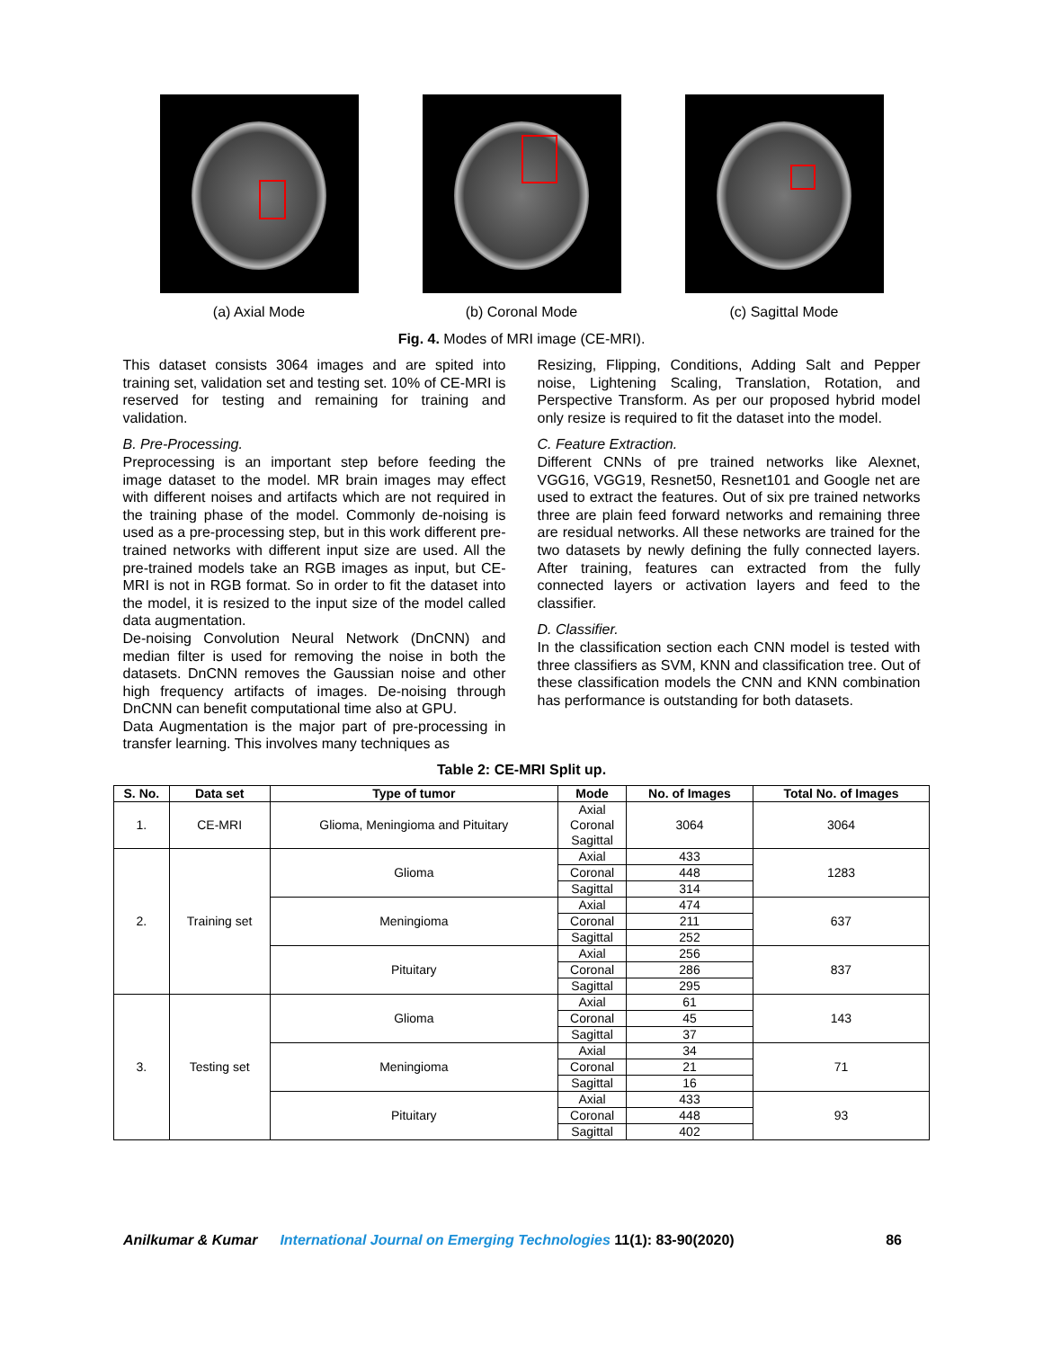(a) Axial Mode (b) Coronal Mode (c) Sagittal Mode
Fig. 4. Modes of MRI image (CE-MRI).
This dataset consists 3064 images and are spited into training set, validation set and testing set. 10% of CE-MRI is reserved for testing and remaining for training and validation.
B. Pre-Processing.
Preprocessing is an important step before feeding the image dataset to the model. MR brain images may effect with different noises and artifacts which are not required in the training phase of the model. Commonly de-noising is used as a pre-processing step, but in this work different pre-trained networks with different input size are used. All the pre-trained models take an RGB images as input, but CE-MRI is not in RGB format. So in order to fit the dataset into the model, it is resized to the input size of the model called data augmentation.
De-noising Convolution Neural Network (DnCNN) and median filter is used for removing the noise in both the datasets. DnCNN removes the Gaussian noise and other high frequency artifacts of images. De-noising through DnCNN can benefit computational time also at GPU.
Data Augmentation is the major part of pre-processing in transfer learning. This involves many techniques as
Resizing, Flipping, Conditions, Adding Salt and Pepper noise, Lightening Scaling, Translation, Rotation, and Perspective Transform. As per our proposed hybrid model only resize is required to fit the dataset into the model.
C. Feature Extraction.
Different CNNs of pre trained networks like Alexnet, VGG16, VGG19, Resnet50, Resnet101 and Google net are used to extract the features. Out of six pre trained networks three are plain feed forward networks and remaining three are residual networks. All these networks are trained for the two datasets by newly defining the fully connected layers. After training, features can extracted from the fully connected layers or activation layers and feed to the classifier.
D. Classifier.
In the classification section each CNN model is tested with three classifiers as SVM, KNN and classification tree. Out of these classification models the CNN and KNN combination has performance is outstanding for both datasets.
Table 2: CE-MRI Split up.
| S. No. | Data set | Type of tumor | Mode | No. of Images | Total No. of Images |
| --- | --- | --- | --- | --- | --- |
| 1. | CE-MRI | Glioma, Meningioma and Pituitary | Axial Coronal Sagittal | 3064 | 3064 |
| 2. | Training set | Glioma | Axial | 433 | 1283 |
| | | | Coronal | 448 | |
| | | | Sagittal | 314 | |
| | | Meningioma | Axial | 474 | 637 |
| | | | Coronal | 211 | |
| | | | Sagittal | 252 | |
| | | Pituitary | Axial | 256 | 837 |
| | | | Coronal | 286 | |
| | | | Sagittal | 295 | |
| 3. | Testing set | Glioma | Axial | 61 | 143 |
| | | | Coronal | 45 | |
| | | | Sagittal | 37 | |
| | | Meningioma | Axial | 34 | 71 |
| | | | Coronal | 21 | |
| | | | Sagittal | 16 | |
| | | Pituitary | Axial | 433 | 93 |
| | | | Coronal | 448 | |
| | | | Sagittal | 402 | |
Anilkumar & Kumar International Journal on Emerging Technologies 11(1): 83-90(2020) 86